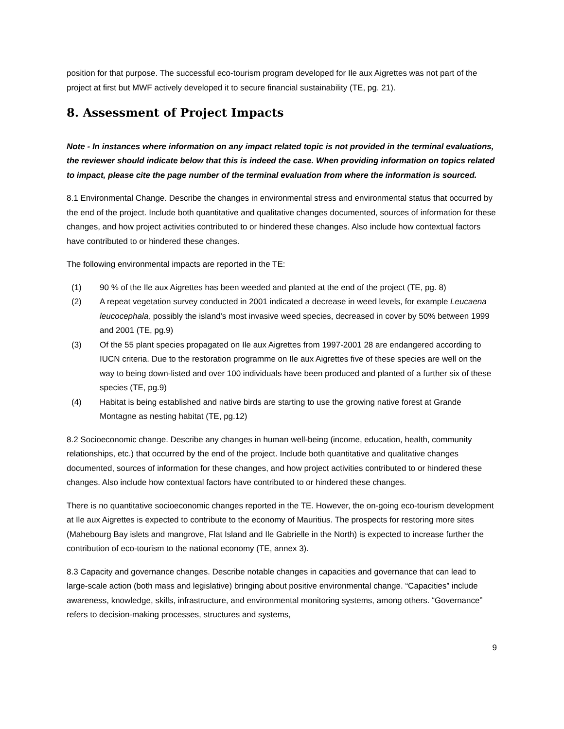position for that purpose. The successful eco-tourism program developed for Ile aux Aigrettes was not part of the project at first but MWF actively developed it to secure financial sustainability (TE, pg. 21).
8. Assessment of Project Impacts
Note - In instances where information on any impact related topic is not provided in the terminal evaluations, the reviewer should indicate below that this is indeed the case. When providing information on topics related to impact, please cite the page number of the terminal evaluation from where the information is sourced.
8.1 Environmental Change. Describe the changes in environmental stress and environmental status that occurred by the end of the project. Include both quantitative and qualitative changes documented, sources of information for these changes, and how project activities contributed to or hindered these changes. Also include how contextual factors have contributed to or hindered these changes.
The following environmental impacts are reported in the TE:
(1) 90 % of the Ile aux Aigrettes has been weeded and planted at the end of the project (TE, pg. 8)
(2) A repeat vegetation survey conducted in 2001 indicated a decrease in weed levels, for example Leucaena leucocephala, possibly the island's most invasive weed species, decreased in cover by 50% between 1999 and 2001 (TE, pg.9)
(3) Of the 55 plant species propagated on Ile aux Aigrettes from 1997-2001 28 are endangered according to IUCN criteria. Due to the restoration programme on Ile aux Aigrettes five of these species are well on the way to being down-listed and over 100 individuals have been produced and planted of a further six of these species (TE, pg.9)
(4) Habitat is being established and native birds are starting to use the growing native forest at Grande Montagne as nesting habitat (TE, pg.12)
8.2 Socioeconomic change. Describe any changes in human well-being (income, education, health, community relationships, etc.) that occurred by the end of the project. Include both quantitative and qualitative changes documented, sources of information for these changes, and how project activities contributed to or hindered these changes. Also include how contextual factors have contributed to or hindered these changes.
There is no quantitative socioeconomic changes reported in the TE. However, the on-going eco-tourism development at Ile aux Aigrettes is expected to contribute to the economy of Mauritius. The prospects for restoring more sites (Mahebourg Bay islets and mangrove, Flat Island and Ile Gabrielle in the North) is expected to increase further the contribution of eco-tourism to the national economy (TE, annex 3).
8.3 Capacity and governance changes. Describe notable changes in capacities and governance that can lead to large-scale action (both mass and legislative) bringing about positive environmental change. “Capacities” include awareness, knowledge, skills, infrastructure, and environmental monitoring systems, among others. “Governance” refers to decision-making processes, structures and systems,
9